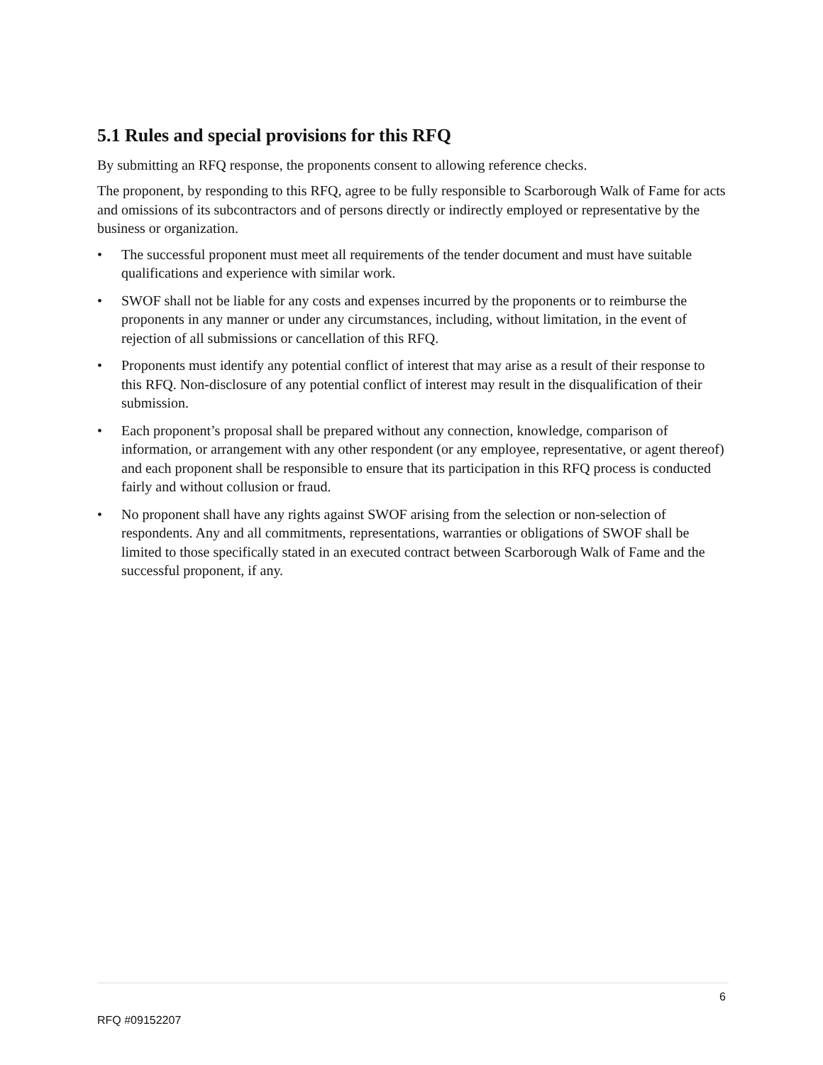5.1 Rules and special provisions for this RFQ
By submitting an RFQ response, the proponents consent to allowing reference checks.
The proponent, by responding to this RFQ, agree to be fully responsible to Scarborough Walk of Fame for acts and omissions of its subcontractors and of persons directly or indirectly employed or representative by the business or organization.
• The successful proponent must meet all requirements of the tender document and must have suitable qualifications and experience with similar work.
• SWOF shall not be liable for any costs and expenses incurred by the proponents or to reimburse the proponents in any manner or under any circumstances, including, without limitation, in the event of rejection of all submissions or cancellation of this RFQ.
• Proponents must identify any potential conflict of interest that may arise as a result of their response to this RFQ. Non-disclosure of any potential conflict of interest may result in the disqualification of their submission.
• Each proponent’s proposal shall be prepared without any connection, knowledge, comparison of information, or arrangement with any other respondent (or any employee, representative, or agent thereof) and each proponent shall be responsible to ensure that its participation in this RFQ process is conducted fairly and without collusion or fraud.
• No proponent shall have any rights against SWOF arising from the selection or non-selection of respondents. Any and all commitments, representations, warranties or obligations of SWOF shall be limited to those specifically stated in an executed contract between Scarborough Walk of Fame and the successful proponent, if any.
6
RFQ #09152207